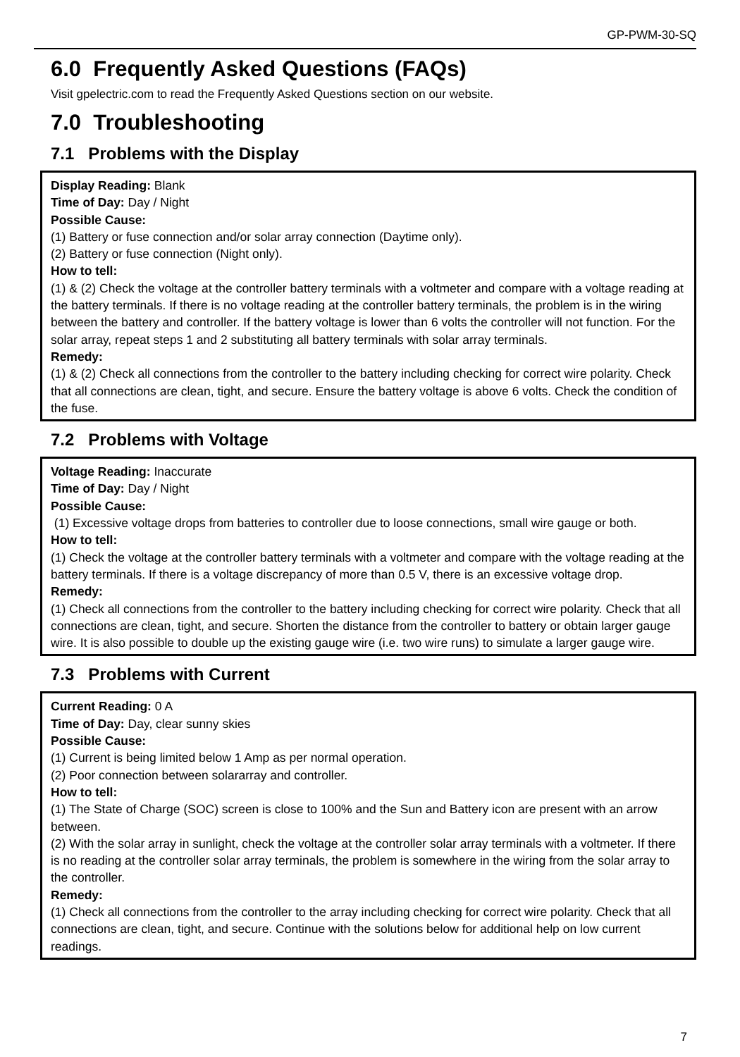GP-PWM-30-SQ
6.0 Frequently Asked Questions (FAQs)
Visit gpelectric.com to read the Frequently Asked Questions section on our website.
7.0 Troubleshooting
7.1 Problems with the Display
Display Reading: Blank
Time of Day: Day / Night
Possible Cause:
(1) Battery or fuse connection and/or solar array connection (Daytime only).
(2) Battery or fuse connection (Night only).
How to tell:
(1) & (2) Check the voltage at the controller battery terminals with a voltmeter and compare with a voltage reading at the battery terminals. If there is no voltage reading at the controller battery terminals, the problem is in the wiring between the battery and controller. If the battery voltage is lower than 6 volts the controller will not function. For the solar array, repeat steps 1 and 2 substituting all battery terminals with solar array terminals.
Remedy:
(1) & (2) Check all connections from the controller to the battery including checking for correct wire polarity. Check that all connections are clean, tight, and secure. Ensure the battery voltage is above 6 volts. Check the condition of the fuse.
7.2 Problems with Voltage
Voltage Reading: Inaccurate
Time of Day: Day / Night
Possible Cause:
(1) Excessive voltage drops from batteries to controller due to loose connections, small wire gauge or both.
How to tell:
(1) Check the voltage at the controller battery terminals with a voltmeter and compare with the voltage reading at the battery terminals. If there is a voltage discrepancy of more than 0.5 V, there is an excessive voltage drop.
Remedy:
(1) Check all connections from the controller to the battery including checking for correct wire polarity. Check that all connections are clean, tight, and secure. Shorten the distance from the controller to battery or obtain larger gauge wire. It is also possible to double up the existing gauge wire (i.e. two wire runs) to simulate a larger gauge wire.
7.3 Problems with Current
Current Reading: 0 A
Time of Day: Day, clear sunny skies
Possible Cause:
(1) Current is being limited below 1 Amp as per normal operation.
(2) Poor connection between solararray and controller.
How to tell:
(1) The State of Charge (SOC) screen is close to 100% and the Sun and Battery icon are present with an arrow between.
(2) With the solar array in sunlight, check the voltage at the controller solar array terminals with a voltmeter. If there is no reading at the controller solar array terminals, the problem is somewhere in the wiring from the solar array to the controller.
Remedy:
(1) Check all connections from the controller to the array including checking for correct wire polarity. Check that all connections are clean, tight, and secure. Continue with the solutions below for additional help on low current readings.
7